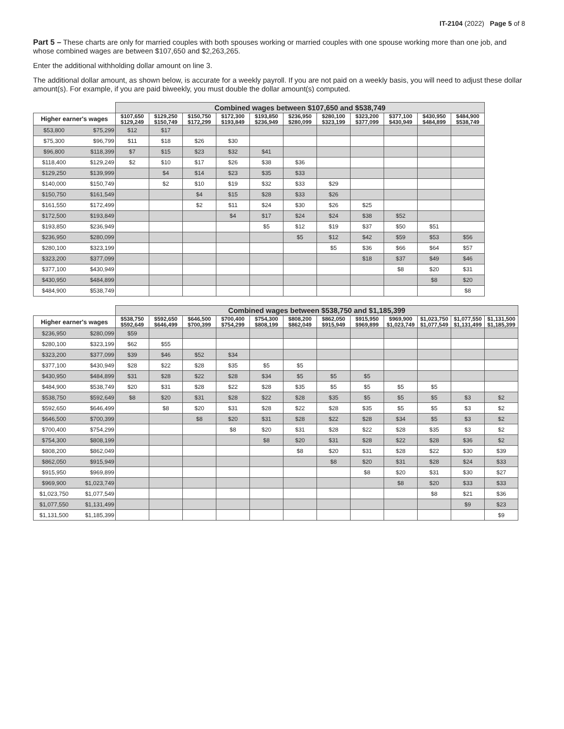IT-2104 (2022) Page 5 of 8
Part 5 – These charts are only for married couples with both spouses working or married couples with one spouse working more than one job, and whose combined wages are between $107,650 and $2,263,265.
Enter the additional withholding dollar amount on line 3.
The additional dollar amount, as shown below, is accurate for a weekly payroll. If you are not paid on a weekly basis, you will need to adjust these dollar amount(s). For example, if you are paid biweekly, you must double the dollar amount(s) computed.
| | | Combined wages between $107,650 and $538,749 | | | | | | | | | | |
| Higher earner's wages | | $107,650 $129,249 | $129,250 $150,749 | $150,750 $172,299 | $172,300 $193,849 | $193,850 $236,949 | $236,950 $280,099 | $280,100 $323,199 | $323,200 $377,099 | $377,100 $430,949 | $430,950 $484,899 | $484,900 $538,749 |
| $53,800 | $75,299 | $12 | $17 | | | | | | | | | |
| $75,300 | $96,799 | $11 | $18 | $26 | $30 | | | | | | | |
| $96,800 | $118,399 | $7 | $15 | $23 | $32 | $41 | | | | | | |
| $118,400 | $129,249 | $2 | $10 | $17 | $26 | $38 | $36 | | | | | |
| $129,250 | $139,999 | | $4 | $14 | $23 | $35 | $33 | | | | | |
| $140,000 | $150,749 | | $2 | $10 | $19 | $32 | $33 | $29 | | | | |
| $150,750 | $161,549 | | | $4 | $15 | $28 | $33 | $26 | | | | |
| $161,550 | $172,499 | | | $2 | $11 | $24 | $30 | $26 | $25 | | | |
| $172,500 | $193,849 | | | | $4 | $17 | $24 | $24 | $38 | $52 | | |
| $193,850 | $236,949 | | | | | $5 | $12 | $19 | $37 | $50 | $51 | |
| $236,950 | $280,099 | | | | | | $5 | $12 | $42 | $59 | $53 | $56 |
| $280,100 | $323,199 | | | | | | | $5 | $36 | $66 | $64 | $57 |
| $323,200 | $377,099 | | | | | | | | $18 | $37 | $49 | $46 |
| $377,100 | $430,949 | | | | | | | | | $8 | $20 | $31 |
| $430,950 | $484,899 | | | | | | | | | | $8 | $20 |
| $484,900 | $538,749 | | | | | | | | | | | $8 |
| | | Combined wages between $538,750 and $1,185,399 | | | | | | | | | | | |
| Higher earner's wages | | $538,750 $592,649 | $592,650 $646,499 | $646,500 $700,399 | $700,400 $754,299 | $754,300 $808,199 | $808,200 $862,049 | $862,050 $915,949 | $915,950 $969,899 | $969,900 $1,023,749 | $1,023,750 $1,077,549 | $1,077,550 $1,131,499 | $1,131,500 $1,185,399 |
| $236,950 | $280,099 | $59 | | | | | | | | | | | |
| $280,100 | $323,199 | $62 | $55 | | | | | | | | | | |
| $323,200 | $377,099 | $39 | $46 | $52 | $34 | | | | | | | | |
| $377,100 | $430,949 | $28 | $22 | $28 | $35 | $5 | $5 | | | | | | |
| $430,950 | $484,899 | $31 | $28 | $22 | $28 | $34 | $5 | $5 | $5 | | | | |
| $484,900 | $538,749 | $20 | $31 | $28 | $22 | $28 | $35 | $5 | $5 | $5 | $5 | | |
| $538,750 | $592,649 | $8 | $20 | $31 | $28 | $22 | $28 | $35 | $5 | $5 | $5 | $3 | $2 |
| $592,650 | $646,499 | | $8 | $20 | $31 | $28 | $22 | $28 | $35 | $5 | $5 | $3 | $2 |
| $646,500 | $700,399 | | | $8 | $20 | $31 | $28 | $22 | $28 | $34 | $5 | $3 | $2 |
| $700,400 | $754,299 | | | | $8 | $20 | $31 | $28 | $22 | $28 | $35 | $3 | $2 |
| $754,300 | $808,199 | | | | | $8 | $20 | $31 | $28 | $22 | $28 | $36 | $2 |
| $808,200 | $862,049 | | | | | | $8 | $20 | $31 | $28 | $22 | $30 | $39 |
| $862,050 | $915,949 | | | | | | | $8 | $20 | $31 | $28 | $24 | $33 |
| $915,950 | $969,899 | | | | | | | | $8 | $20 | $31 | $30 | $27 |
| $969,900 | $1,023,749 | | | | | | | | | $8 | $20 | $33 | $33 |
| $1,023,750 | $1,077,549 | | | | | | | | | | $8 | $21 | $36 |
| $1,077,550 | $1,131,499 | | | | | | | | | | | $9 | $23 |
| $1,131,500 | $1,185,399 | | | | | | | | | | | | $9 |